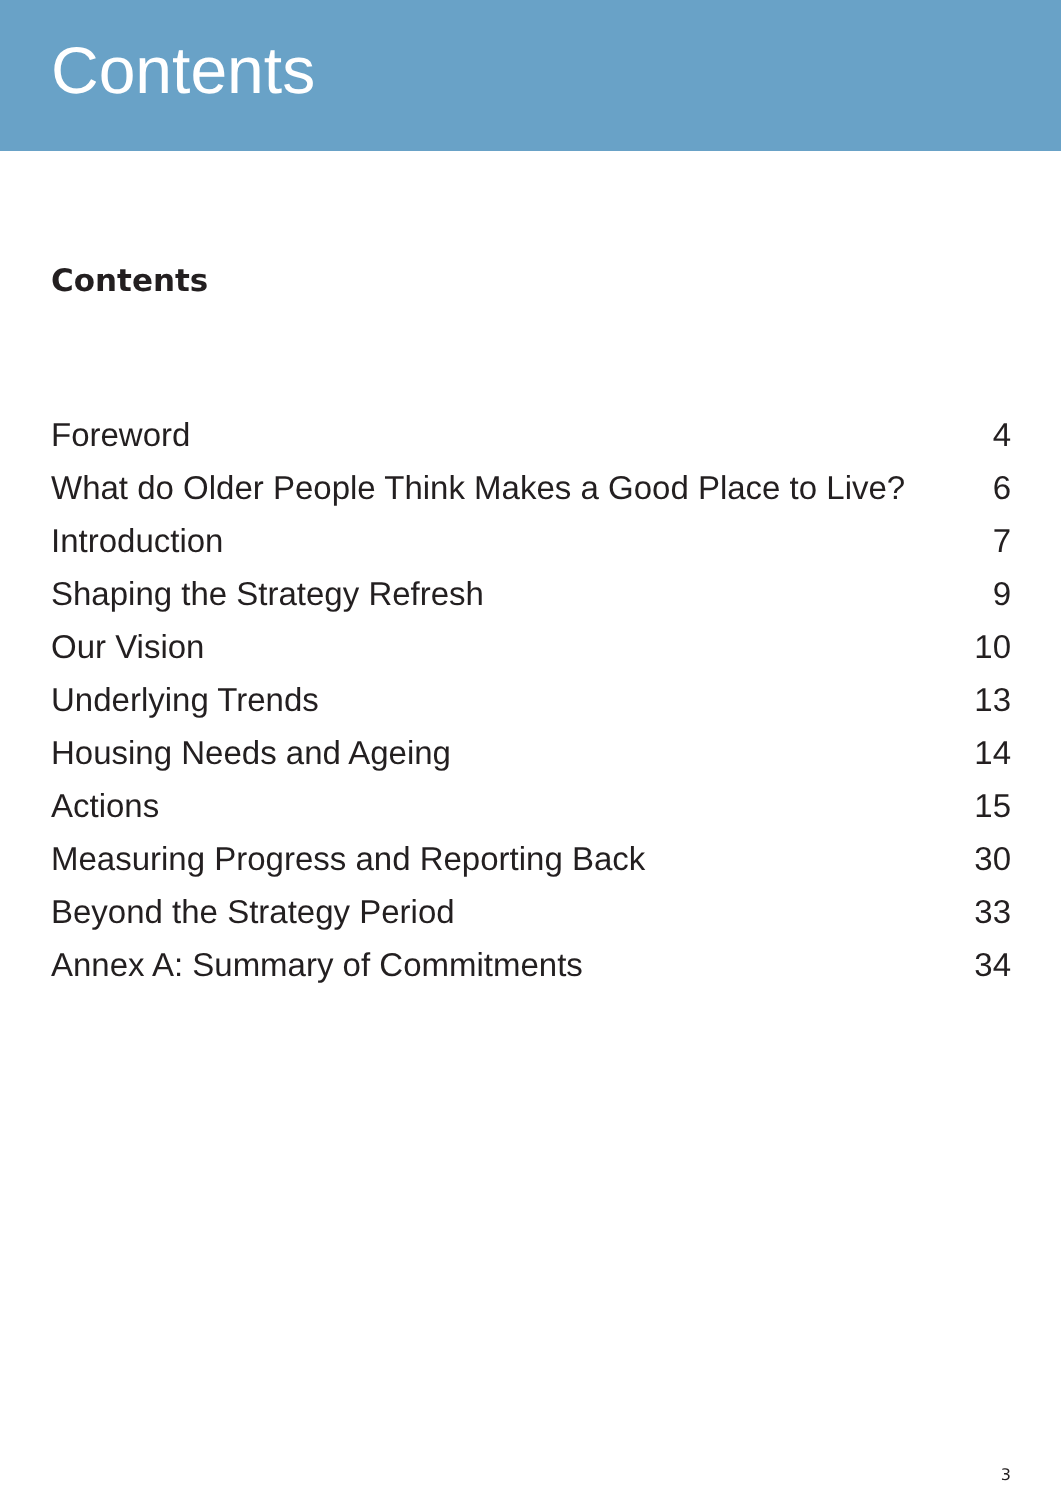Contents
Contents
| Foreword | 4 |
| What do Older People Think Makes a Good Place to Live? | 6 |
| Introduction | 7 |
| Shaping the Strategy Refresh | 9 |
| Our Vision | 10 |
| Underlying Trends | 13 |
| Housing Needs and Ageing | 14 |
| Actions | 15 |
| Measuring Progress and Reporting Back | 30 |
| Beyond the Strategy Period | 33 |
| Annex A: Summary of Commitments | 34 |
3